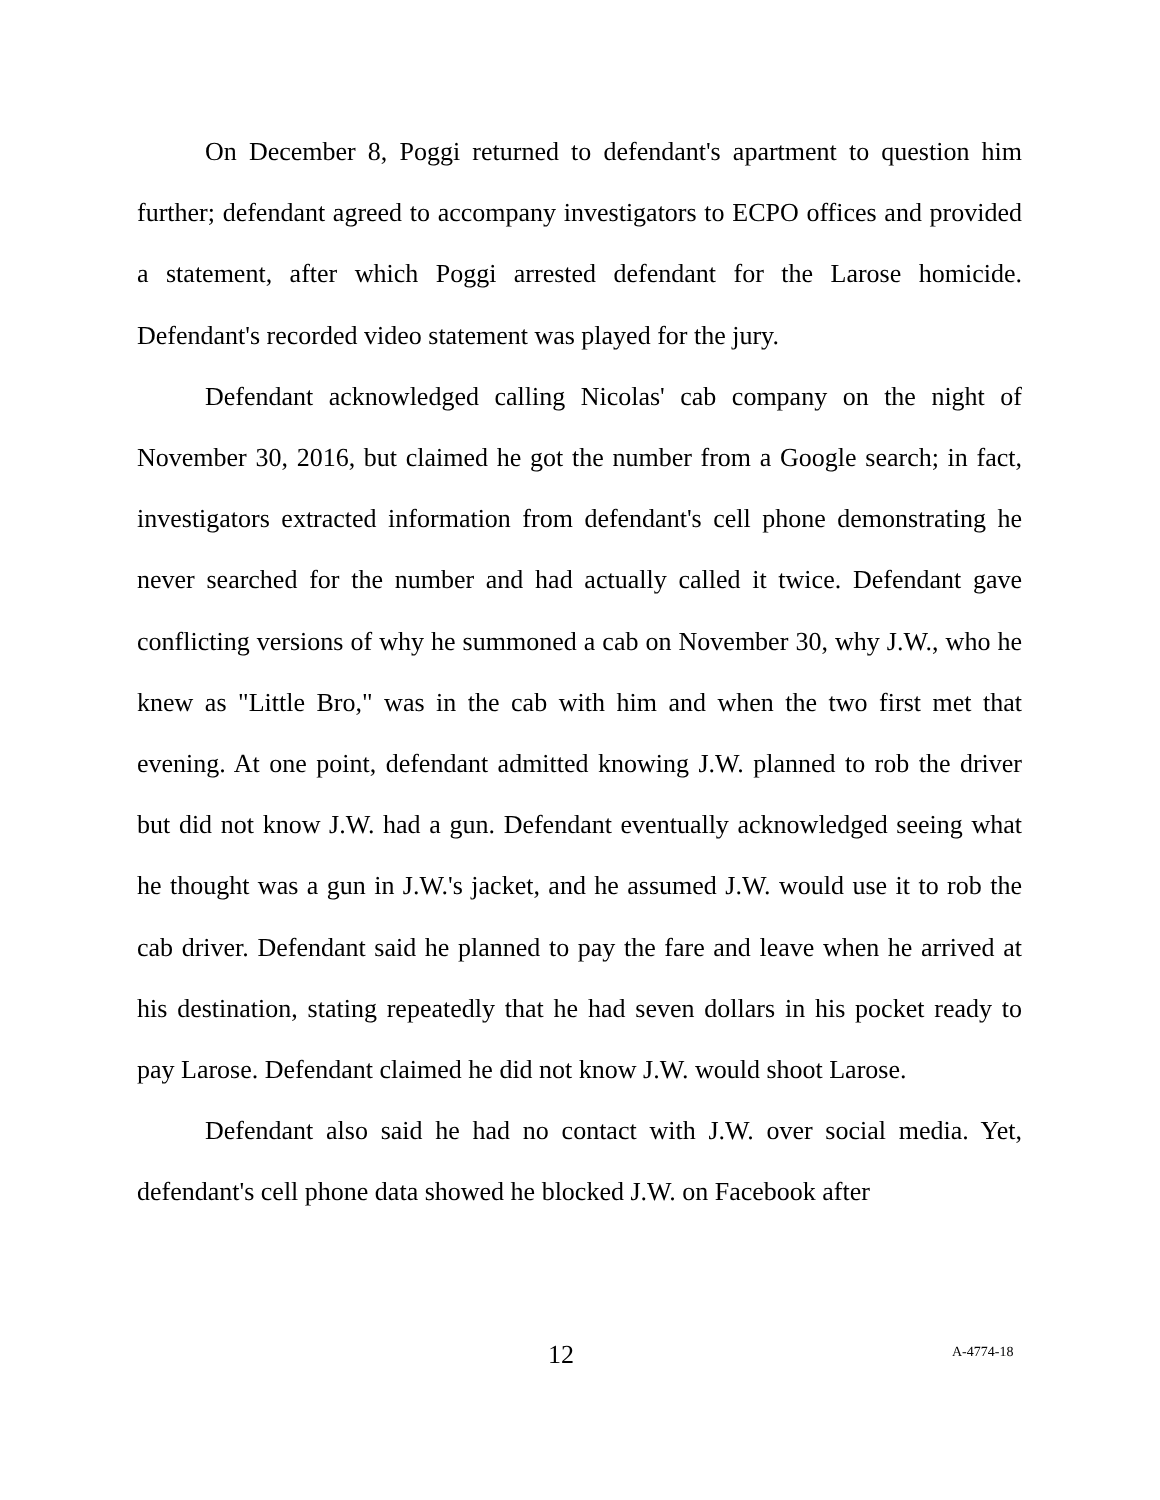On December 8, Poggi returned to defendant's apartment to question him further; defendant agreed to accompany investigators to ECPO offices and provided a statement, after which Poggi arrested defendant for the Larose homicide. Defendant's recorded video statement was played for the jury.
Defendant acknowledged calling Nicolas' cab company on the night of November 30, 2016, but claimed he got the number from a Google search; in fact, investigators extracted information from defendant's cell phone demonstrating he never searched for the number and had actually called it twice. Defendant gave conflicting versions of why he summoned a cab on November 30, why J.W., who he knew as "Little Bro," was in the cab with him and when the two first met that evening. At one point, defendant admitted knowing J.W. planned to rob the driver but did not know J.W. had a gun. Defendant eventually acknowledged seeing what he thought was a gun in J.W.'s jacket, and he assumed J.W. would use it to rob the cab driver. Defendant said he planned to pay the fare and leave when he arrived at his destination, stating repeatedly that he had seven dollars in his pocket ready to pay Larose. Defendant claimed he did not know J.W. would shoot Larose.
Defendant also said he had no contact with J.W. over social media. Yet, defendant's cell phone data showed he blocked J.W. on Facebook after
12 A-4774-18